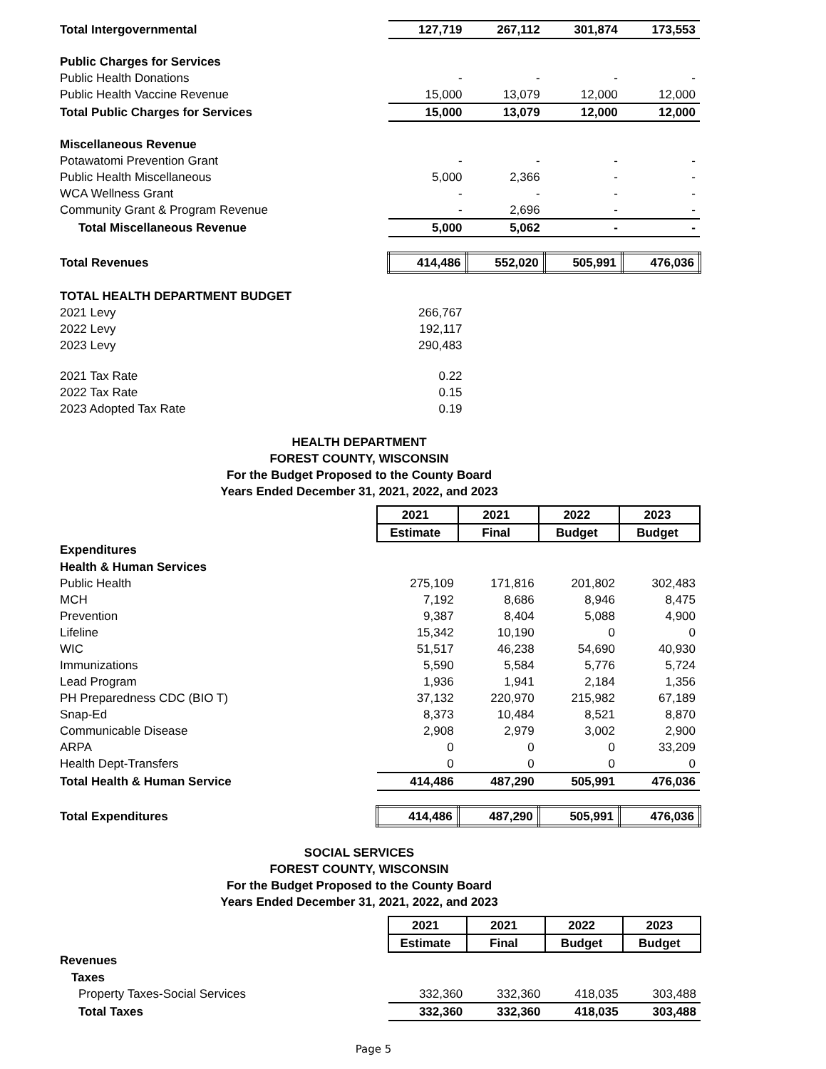| Total Intergovernmental | 127,719 | 267,112 | 301,874 | 173,553 |
| Public Charges for Services | | | | |
| Public Health Donations | - | - | - | - |
| Public Health Vaccine Revenue | 15,000 | 13,079 | 12,000 | 12,000 |
| Total Public Charges for Services | 15,000 | 13,079 | 12,000 | 12,000 |
| Miscellaneous Revenue | | | | |
| Potawatomi Prevention Grant | - | - | - | - |
| Public Health Miscellaneous | 5,000 | 2,366 | - | - |
| WCA Wellness Grant | - | - | - | - |
| Community Grant & Program Revenue | - | 2,696 | - | - |
| Total Miscellaneous Revenue | 5,000 | 5,062 | - | - |
| Total Revenues | 414,486 | 552,020 | 505,991 | 476,036 |
| TOTAL HEALTH DEPARTMENT BUDGET | | | | |
| 2021 Levy | 266,767 | | | |
| 2022 Levy | 192,117 | | | |
| 2023 Levy | 290,483 | | | |
| 2021 Tax Rate | 0.22 | | | |
| 2022 Tax Rate | 0.15 | | | |
| 2023 Adopted Tax Rate | 0.19 | | | |
HEALTH DEPARTMENT
FOREST COUNTY, WISCONSIN
For the Budget Proposed to the County Board
Years Ended December 31, 2021, 2022, and 2023
| | 2021 | 2021 | 2022 | 2023 |
| | Estimate | Final | Budget | Budget |
| Expenditures | | | | |
| Health & Human Services | | | | |
| Public Health | 275,109 | 171,816 | 201,802 | 302,483 |
| MCH | 7,192 | 8,686 | 8,946 | 8,475 |
| Prevention | 9,387 | 8,404 | 5,088 | 4,900 |
| Lifeline | 15,342 | 10,190 | 0 | 0 |
| WIC | 51,517 | 46,238 | 54,690 | 40,930 |
| Immunizations | 5,590 | 5,584 | 5,776 | 5,724 |
| Lead Program | 1,936 | 1,941 | 2,184 | 1,356 |
| PH Preparedness CDC (BIO T) | 37,132 | 220,970 | 215,982 | 67,189 |
| Snap-Ed | 8,373 | 10,484 | 8,521 | 8,870 |
| Communicable Disease | 2,908 | 2,979 | 3,002 | 2,900 |
| ARPA | 0 | 0 | 0 | 33,209 |
| Health Dept-Transfers | 0 | 0 | 0 | 0 |
| Total Health & Human Service | 414,486 | 487,290 | 505,991 | 476,036 |
| Total Expenditures | 414,486 | 487,290 | 505,991 | 476,036 |
SOCIAL SERVICES
FOREST COUNTY, WISCONSIN
For the Budget Proposed to the County Board
Years Ended December 31, 2021, 2022, and 2023
| | 2021 | 2021 | 2022 | 2023 |
| | Estimate | Final | Budget | Budget |
| Revenues | | | | |
| Taxes | | | | |
| Property Taxes-Social Services | 332,360 | 332,360 | 418,035 | 303,488 |
| Total Taxes | 332,360 | 332,360 | 418,035 | 303,488 |
Page 5